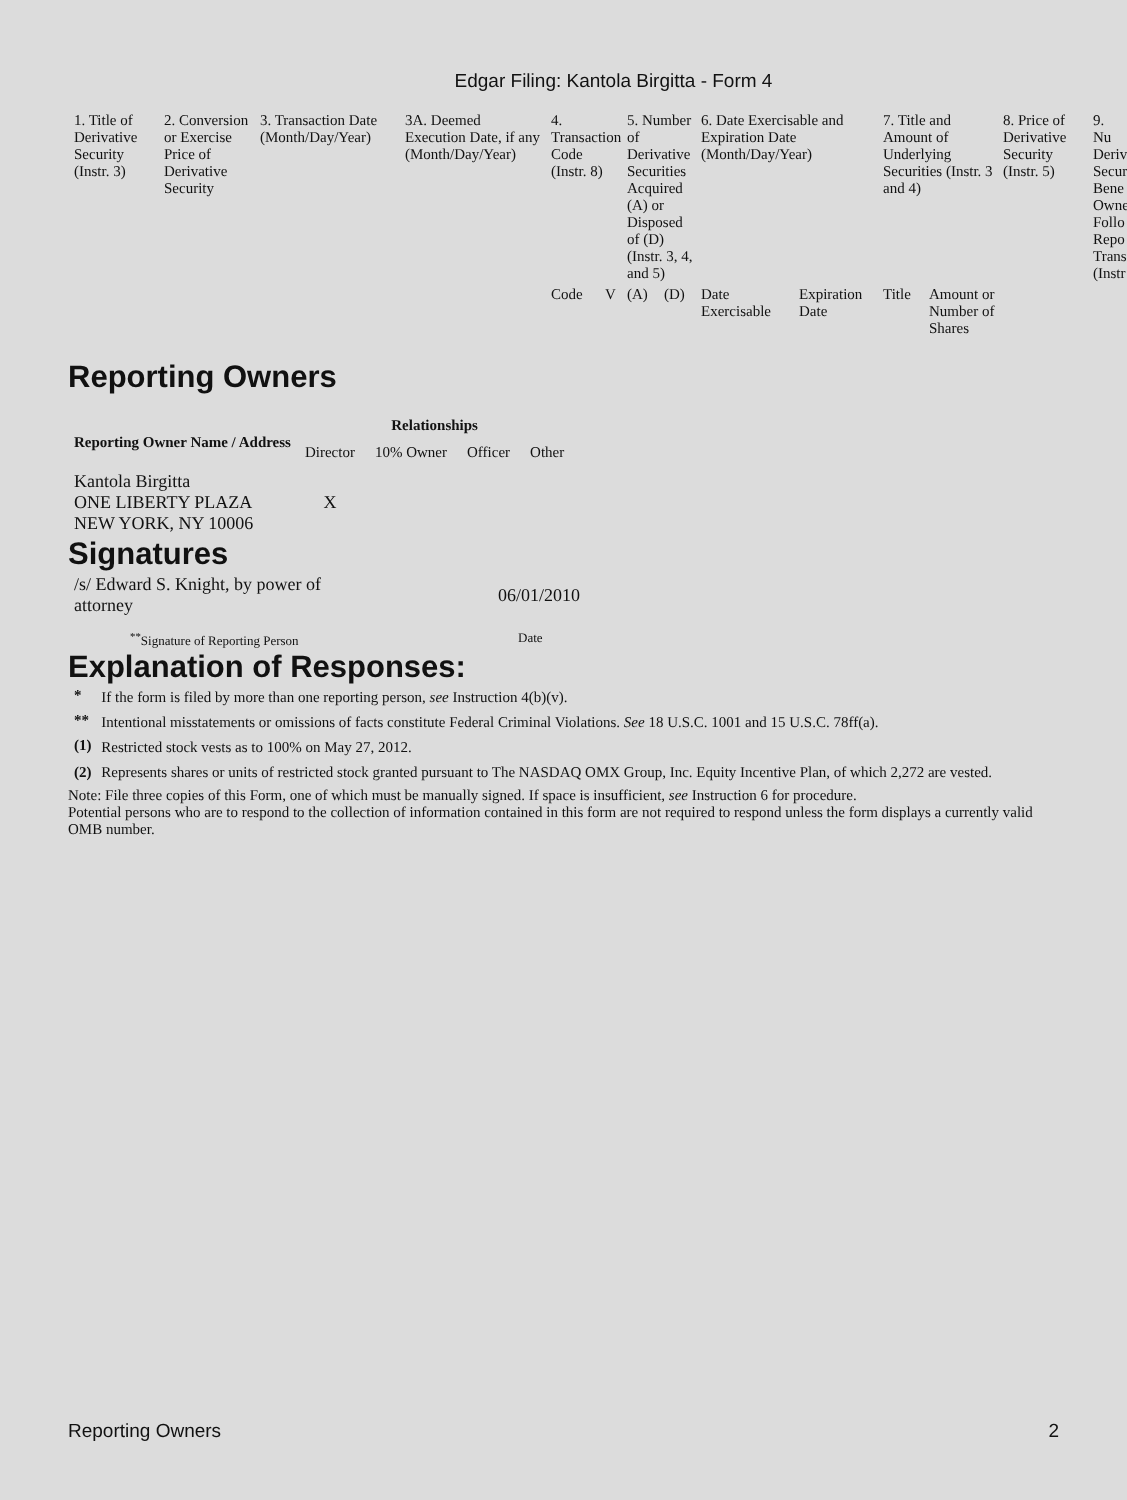Edgar Filing: Kantola Birgitta - Form 4
| 1. Title of Derivative Security (Instr. 3) | 2. Conversion or Exercise Price of Derivative Security | 3. Transaction Date (Month/Day/Year) | 3A. Deemed Execution Date, if any (Month/Day/Year) | 4. Transaction Code (Instr. 8) | | 5. Number of Derivative Securities Acquired (A) or Disposed of (D) (Instr. 3, 4, and 5) | | 6. Date Exercisable and Expiration Date (Month/Day/Year) | | 7. Title and Amount of Underlying Securities (Instr. 3 and 4) | | 8. Price of Derivative Security (Instr. 5) | 9. Nu Deriv Secur Bene Owne Follo Repo Trans (Instr |
| | | | | Code | V | (A) | (D) | Date Exercisable | Expiration Date | Title | Amount or Number of Shares | | |
Reporting Owners
| Reporting Owner Name / Address | Relationships | | | |
| --- | --- | --- | --- | --- |
| | Director | 10% Owner | Officer | Other |
| Kantola Birgitta ONE LIBERTY PLAZA NEW YORK, NY 10006 | X | | | |
Signatures
| /s/ Edward S. Knight, by power of attorney | 06/01/2010 |
| <sup>**</sup> Signature of Reporting Person | Date |
Explanation of Responses:
| * | If the form is filed by more than one reporting person, see Instruction 4(b)(v). |
| ** | Intentional misstatements or omissions of facts constitute Federal Criminal Violations. See 18 U.S.C. 1001 and 15 U.S.C. 78ff(a). |
| (1) | Restricted stock vests as to 100% on May 27, 2012. |
| (2) | Represents shares or units of restricted stock granted pursuant to The NASDAQ OMX Group, Inc. Equity Incentive Plan, of which 2,272 are vested. |
Note: File three copies of this Form, one of which must be manually signed. If space is insufficient, see Instruction 6 for procedure.
Potential persons who are to respond to the collection of information contained in this form are not required to respond unless the form displays a currently valid OMB number.
Reporting Owners 2